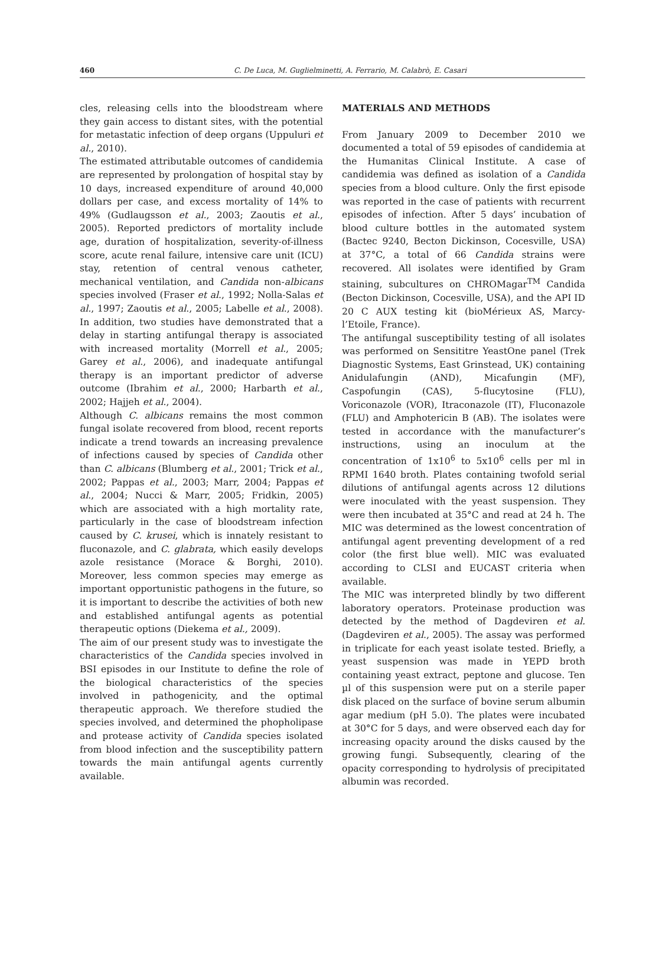460 C. De Luca, M. Guglielminetti, A. Ferrario, M. Calabrò, E. Casari
cles, releasing cells into the bloodstream where they gain access to distant sites, with the potential for metastatic infection of deep organs (Uppuluri et al., 2010).
The estimated attributable outcomes of candidemia are represented by prolongation of hospital stay by 10 days, increased expenditure of around 40,000 dollars per case, and excess mortality of 14% to 49% (Gudlaugsson et al., 2003; Zaoutis et al., 2005). Reported predictors of mortality include age, duration of hospitalization, severity-of-illness score, acute renal failure, intensive care unit (ICU) stay, retention of central venous catheter, mechanical ventilation, and Candida non-albicans species involved (Fraser et al., 1992; Nolla-Salas et al., 1997; Zaoutis et al., 2005; Labelle et al., 2008). In addition, two studies have demonstrated that a delay in starting antifungal therapy is associated with increased mortality (Morrell et al., 2005; Garey et al., 2006), and inadequate antifungal therapy is an important predictor of adverse outcome (Ibrahim et al., 2000; Harbarth et al., 2002; Hajjeh et al., 2004).
Although C. albicans remains the most common fungal isolate recovered from blood, recent reports indicate a trend towards an increasing prevalence of infections caused by species of Candida other than C. albicans (Blumberg et al., 2001; Trick et al., 2002; Pappas et al., 2003; Marr, 2004; Pappas et al., 2004; Nucci & Marr, 2005; Fridkin, 2005) which are associated with a high mortality rate, particularly in the case of bloodstream infection caused by C. krusei, which is innately resistant to fluconazole, and C. glabrata, which easily develops azole resistance (Morace & Borghi, 2010). Moreover, less common species may emerge as important opportunistic pathogens in the future, so it is important to describe the activities of both new and established antifungal agents as potential therapeutic options (Diekema et al., 2009).
The aim of our present study was to investigate the characteristics of the Candida species involved in BSI episodes in our Institute to define the role of the biological characteristics of the species involved in pathogenicity, and the optimal therapeutic approach. We therefore studied the species involved, and determined the phopholipase and protease activity of Candida species isolated from blood infection and the susceptibility pattern towards the main antifungal agents currently available.
MATERIALS AND METHODS
From January 2009 to December 2010 we documented a total of 59 episodes of candidemia at the Humanitas Clinical Institute. A case of candidemia was defined as isolation of a Candida species from a blood culture. Only the first episode was reported in the case of patients with recurrent episodes of infection. After 5 days’ incubation of blood culture bottles in the automated system (Bactec 9240, Becton Dickinson, Cocesville, USA) at 37°C, a total of 66 Candida strains were recovered. All isolates were identified by Gram staining, subcultures on CHROMagar<sup>TM</sup> Candida (Becton Dickinson, Cocesville, USA), and the API ID 20 C AUX testing kit (bioMérieux AS, Marcy-l’Etoile, France).
The antifungal susceptibility testing of all isolates was performed on Sensititre YeastOne panel (Trek Diagnostic Systems, East Grinstead, UK) containing Anidulafungin (AND), Micafungin (MF), Caspofungin (CAS), 5-flucytosine (FLU), Voriconazole (VOR), Itraconazole (IT), Fluconazole (FLU) and Amphotericin B (AB). The isolates were tested in accordance with the manufacturer’s instructions, using an inoculum at the concentration of 1x10<sup>6</sup> to 5x10<sup>6</sup> cells per ml in RPMI 1640 broth. Plates containing twofold serial dilutions of antifungal agents across 12 dilutions were inoculated with the yeast suspension. They were then incubated at 35°C and read at 24 h. The MIC was determined as the lowest concentration of antifungal agent preventing development of a red color (the first blue well). MIC was evaluated according to CLSI and EUCAST criteria when available.
The MIC was interpreted blindly by two different laboratory operators. Proteinase production was detected by the method of Dagdeviren et al. (Dagdeviren et al., 2005). The assay was performed in triplicate for each yeast isolate tested. Briefly, a yeast suspension was made in YEPD broth containing yeast extract, peptone and glucose. Ten µl of this suspension were put on a sterile paper disk placed on the surface of bovine serum albumin agar medium (pH 5.0). The plates were incubated at 30°C for 5 days, and were observed each day for increasing opacity around the disks caused by the growing fungi. Subsequently, clearing of the opacity corresponding to hydrolysis of precipitated albumin was recorded.